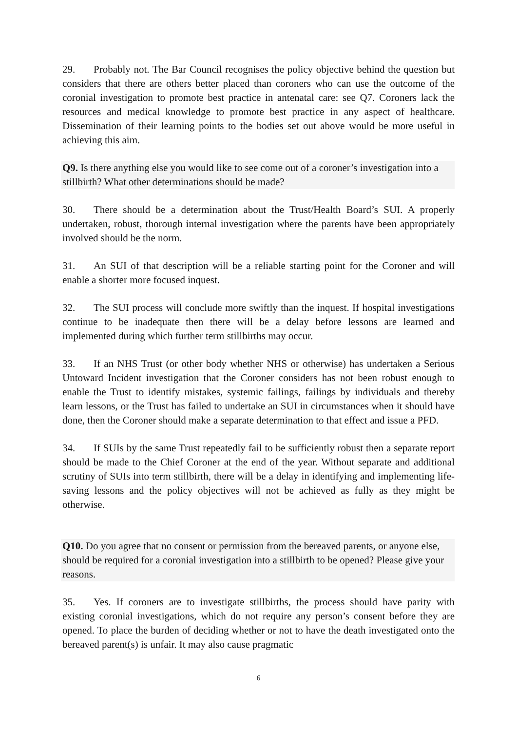29. Probably not. The Bar Council recognises the policy objective behind the question but considers that there are others better placed than coroners who can use the outcome of the coronial investigation to promote best practice in antenatal care: see Q7. Coroners lack the resources and medical knowledge to promote best practice in any aspect of healthcare. Dissemination of their learning points to the bodies set out above would be more useful in achieving this aim.
Q9. Is there anything else you would like to see come out of a coroner’s investigation into a stillbirth? What other determinations should be made?
30. There should be a determination about the Trust/Health Board’s SUI. A properly undertaken, robust, thorough internal investigation where the parents have been appropriately involved should be the norm.
31. An SUI of that description will be a reliable starting point for the Coroner and will enable a shorter more focused inquest.
32. The SUI process will conclude more swiftly than the inquest. If hospital investigations continue to be inadequate then there will be a delay before lessons are learned and implemented during which further term stillbirths may occur.
33. If an NHS Trust (or other body whether NHS or otherwise) has undertaken a Serious Untoward Incident investigation that the Coroner considers has not been robust enough to enable the Trust to identify mistakes, systemic failings, failings by individuals and thereby learn lessons, or the Trust has failed to undertake an SUI in circumstances when it should have done, then the Coroner should make a separate determination to that effect and issue a PFD.
34. If SUIs by the same Trust repeatedly fail to be sufficiently robust then a separate report should be made to the Chief Coroner at the end of the year. Without separate and additional scrutiny of SUIs into term stillbirth, there will be a delay in identifying and implementing life-saving lessons and the policy objectives will not be achieved as fully as they might be otherwise.
Q10. Do you agree that no consent or permission from the bereaved parents, or anyone else, should be required for a coronial investigation into a stillbirth to be opened? Please give your reasons.
35. Yes. If coroners are to investigate stillbirths, the process should have parity with existing coronial investigations, which do not require any person’s consent before they are opened. To place the burden of deciding whether or not to have the death investigated onto the bereaved parent(s) is unfair. It may also cause pragmatic
6